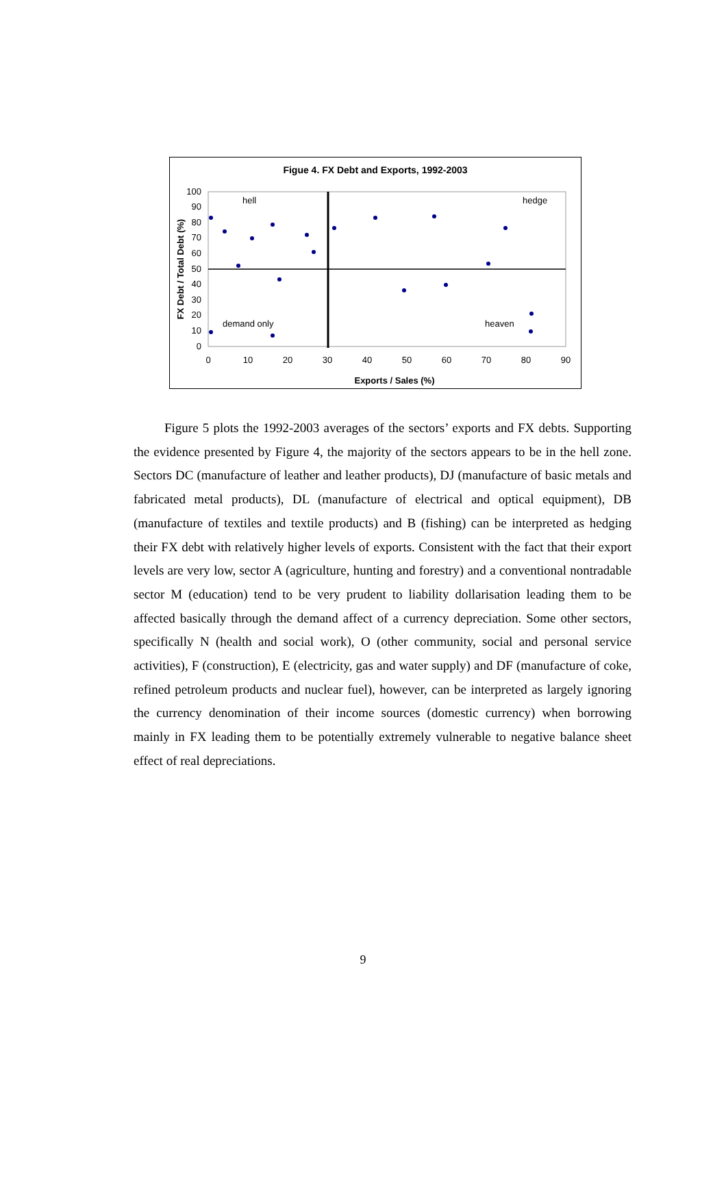Figue 4. FX Debt and Exports, 1992-2003
100
90
80
70
60
50
40
30
20
10
0
0
10
20
30
40
50
60
70
80
90
hell
hedge
demand only
heaven
Exports / Sales (%)
FX Debt / Total Debt (%)
Figure 5 plots the 1992-2003 averages of the sectors’ exports and FX debts. Supporting the evidence presented by Figure 4, the majority of the sectors appears to be in the hell zone. Sectors DC (manufacture of leather and leather products), DJ (manufacture of basic metals and fabricated metal products), DL (manufacture of electrical and optical equipment), DB (manufacture of textiles and textile products) and B (fishing) can be interpreted as hedging their FX debt with relatively higher levels of exports. Consistent with the fact that their export levels are very low, sector A (agriculture, hunting and forestry) and a conventional nontradable sector M (education) tend to be very prudent to liability dollarisation leading them to be affected basically through the demand affect of a currency depreciation. Some other sectors, specifically N (health and social work), O (other community, social and personal service activities), F (construction), E (electricity, gas and water supply) and DF (manufacture of coke, refined petroleum products and nuclear fuel), however, can be interpreted as largely ignoring the currency denomination of their income sources (domestic currency) when borrowing mainly in FX leading them to be potentially extremely vulnerable to negative balance sheet effect of real depreciations.
9